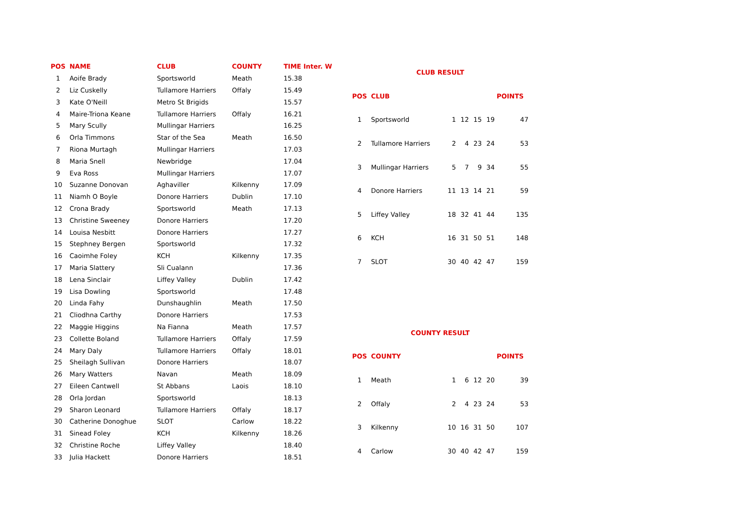| POS | NAME | CLUB | COUNTY | TIME Inter. W |
| --- | --- | --- | --- | --- |
| 1 | Aoife Brady | Sportsworld | Meath | 15.38 |
| 2 | Liz Cuskelly | Tullamore Harriers | Offaly | 15.49 |
| 3 | Kate O'Neill | Metro St Brigids | | 15.57 |
| 4 | Maire-Triona Keane | Tullamore Harriers | Offaly | 16.21 |
| 5 | Mary Scully | Mullingar Harriers | | 16.25 |
| 6 | Orla Timmons | Star of the Sea | Meath | 16.50 |
| 7 | Riona Murtagh | Mullingar Harriers | | 17.03 |
| 8 | Maria Snell | Newbridge | | 17.04 |
| 9 | Eva Ross | Mullingar Harriers | | 17.07 |
| 10 | Suzanne Donovan | Aghaviller | Kilkenny | 17.09 |
| 11 | Niamh O Boyle | Donore Harriers | Dublin | 17.10 |
| 12 | Crona Brady | Sportsworld | Meath | 17.13 |
| 13 | Christine Sweeney | Donore Harriers | | 17.20 |
| 14 | Louisa Nesbitt | Donore Harriers | | 17.27 |
| 15 | Stephney Bergen | Sportsworld | | 17.32 |
| 16 | Caoimhe Foley | KCH | Kilkenny | 17.35 |
| 17 | Maria Slattery | Sli Cualann | | 17.36 |
| 18 | Lena Sinclair | Liffey Valley | Dublin | 17.42 |
| 19 | Lisa Dowling | Sportsworld | | 17.48 |
| 20 | Linda Fahy | Dunshaughlin | Meath | 17.50 |
| 21 | Cliodhna Carthy | Donore Harriers | | 17.53 |
| 22 | Maggie Higgins | Na Fianna | Meath | 17.57 |
| 23 | Collette Boland | Tullamore Harriers | Offaly | 17.59 |
| 24 | Mary Daly | Tullamore Harriers | Offaly | 18.01 |
| 25 | Sheilagh Sullivan | Donore Harriers | | 18.07 |
| 26 | Mary Watters | Navan | Meath | 18.09 |
| 27 | Eileen Cantwell | St Abbans | Laois | 18.10 |
| 28 | Orla Jordan | Sportsworld | | 18.13 |
| 29 | Sharon Leonard | Tullamore Harriers | Offaly | 18.17 |
| 30 | Catherine Donoghue | SLOT | Carlow | 18.22 |
| 31 | Sinead Foley | KCH | Kilkenny | 18.26 |
| 32 | Christine Roche | Liffey Valley | | 18.40 |
| 33 | Julia Hackett | Donore Harriers | | 18.51 |
| CLUB RESULT | | | | | | |
| --- | --- | --- | --- | --- | --- | --- |
| POS | CLUB | | | | | POINTS |
| 1 | Sportsworld | 1 | 12 | 15 | 19 | 47 |
| 2 | Tullamore Harriers | 2 | 4 | 23 | 24 | 53 |
| 3 | Mullingar Harriers | 5 | 7 | 9 | 34 | 55 |
| 4 | Donore Harriers | 11 | 13 | 14 | 21 | 59 |
| 5 | Liffey Valley | 18 | 32 | 41 | 44 | 135 |
| 6 | KCH | 16 | 31 | 50 | 51 | 148 |
| 7 | SLOT | 30 | 40 | 42 | 47 | 159 |
| COUNTY RESULT | | | | | | |
| POS | COUNTY | | | | | POINTS |
| 1 | Meath | 1 | 6 | 12 | 20 | 39 |
| 2 | Offaly | 2 | 4 | 23 | 24 | 53 |
| 3 | Kilkenny | 10 | 16 | 31 | 50 | 107 |
| 4 | Carlow | 30 | 40 | 42 | 47 | 159 |